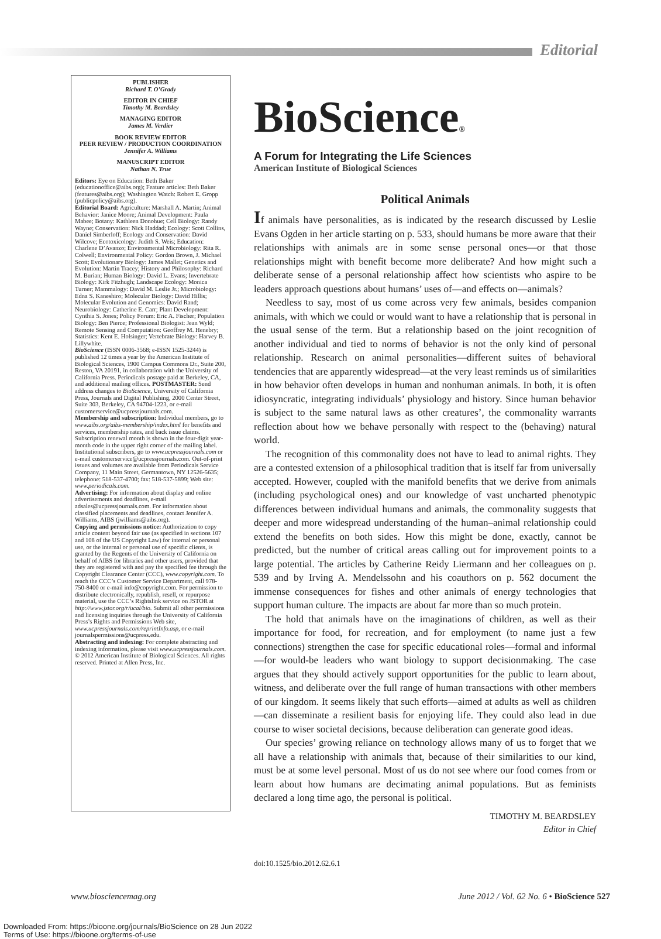Editorial
PUBLISHER
Richard T. O’Grady
EDITOR IN CHIEF
Timothy M. Beardsley
MANAGING EDITOR
James M. Verdier
BOOK REVIEW EDITOR
PEER REVIEW / PRODUCTION COORDINATION
Jennifer A. Williams
MANUSCRIPT EDITOR
Nathan N. True
Editors: Eye on Education: Beth Baker (educationoffice@aibs.org); Feature articles: Beth Baker (features@aibs.org); Washington Watch: Robert E. Gropp (publicpolicy@aibs.org).
Editorial Board: Agriculture: Marshall A. Martin; Animal Behavior: Janice Moore; Animal Development: Paula Mabee; Botany: Kathleen Donohue; Cell Biology: Randy Wayne; Conservation: Nick Haddad; Ecology: Scott Collins, Daniel Simberloff; Ecology and Conservation: David Wilcove; Ecotoxicology: Judith S. Weis; Education: Charlene D’Avanzo; Environmental Microbiology: Rita R. Colwell; Environmental Policy: Gordon Brown, J. Michael Scott; Evolutionary Biology: James Mallet; Genetics and Evolution: Martin Tracey; History and Philosophy: Richard M. Burian; Human Biology: David L. Evans; Invertebrate Biology: Kirk Fitzhugh; Landscape Ecology: Monica Turner; Mammalogy: David M. Leslie Jr.; Microbiology: Edna S. Kaneshiro; Molecular Biology: David Hillis; Molecular Evolution and Genomics: David Rand; Neurobiology: Catherine E. Carr; Plant Development: Cynthia S. Jones; Policy Forum: Eric A. Fischer; Population Biology: Ben Pierce; Professional Biologist: Jean Wyld; Remote Sensing and Computation: Geoffrey M. Henebry; Statistics: Kent E. Holsinger; Vertebrate Biology: Harvey B. Lillywhite.
BioScience (ISSN 0006-3568; e-ISSN 1525-3244) is published 12 times a year by the American Institute of Biological Sciences, 1900 Campus Commons Dr., Suite 200, Reston, VA 20191, in collaboration with the University of California Press. Periodicals postage paid at Berkeley, CA, and additional mailing offices. POSTMASTER: Send address changes to BioScience, University of California Press, Journals and Digital Publishing, 2000 Center Street, Suite 303, Berkeley, CA 94704-1223, or e-mail customerservice@ucpressjournals.com.
Membership and subscription: Individual members, go to www.aibs.org/aibs-membership/index.html for benefits and services, membership rates, and back issue claims. Subscription renewal month is shown in the four-digit year-month code in the upper right corner of the mailing label. Institutional subscribers, go to www.ucpressjournals.com or e-mail customerservice@ucpressjournals.com. Out-of-print issues and volumes are available from Periodicals Service Company, 11 Main Street, Germantown, NY 12526-5635; telephone: 518-537-4700; fax: 518-537-5899; Web site: www.periodicals.com.
Advertising: For information about display and online advertisements and deadlines, e-mail adsales@ucpressjournals.com. For information about classified placements and deadlines, contact Jennifer A. Williams, AIBS (jwilliams@aibs.org).
Copying and permissions notice: Authorization to copy article content beyond fair use (as specified in sections 107 and 108 of the US Copyright Law) for internal or personal use, or the internal or personal use of specific clients, is granted by the Regents of the University of California on behalf of AIBS for libraries and other users, provided that they are registered with and pay the specified fee through the Copyright Clearance Center (CCC), www.copyright.com. To reach the CCC’s Customer Service Department, call 978-750-8400 or e-mail info@copyright.com. For permission to distribute electronically, republish, resell, or repurpose material, use the CCC’s Rightslink service on JSTOR at http://www.jstor.org/r/ucal/bio. Submit all other permissions and licensing inquiries through the University of California Press’s Rights and Permissions Web site, www.ucpressjournals.com/reprintInfo.asp, or e-mail journalspermissions@ucpress.edu.
Abstracting and indexing: For complete abstracting and indexing information, please visit www.ucpressjournals.com.
© 2012 American Institute of Biological Sciences. All rights reserved. Printed at Allen Press, Inc.
BioScience®
A Forum for Integrating the Life Sciences
American Institute of Biological Sciences
Political Animals
If animals have personalities, as is indicated by the research discussed by Leslie Evans Ogden in her article starting on p. 533, should humans be more aware that their relationships with animals are in some sense personal ones—or that those relationships might with benefit become more deliberate? And how might such a deliberate sense of a personal relationship affect how scientists who aspire to be leaders approach questions about humans’ uses of—and effects on—animals?
Needless to say, most of us come across very few animals, besides companion animals, with which we could or would want to have a relationship that is personal in the usual sense of the term. But a relationship based on the joint recognition of another individual and tied to norms of behavior is not the only kind of personal relationship. Research on animal personalities—different suites of behavioral tendencies that are apparently widespread—at the very least reminds us of similarities in how behavior often develops in human and nonhuman animals. In both, it is often idiosyncratic, integrating individuals’ physiology and history. Since human behavior is subject to the same natural laws as other creatures’, the commonality warrants reflection about how we behave personally with respect to the (behaving) natural world.
The recognition of this commonality does not have to lead to animal rights. They are a contested extension of a philosophical tradition that is itself far from universally accepted. However, coupled with the manifold benefits that we derive from animals (including psychological ones) and our knowledge of vast uncharted phenotypic differences between individual humans and animals, the commonality suggests that deeper and more widespread understanding of the human–animal relationship could extend the benefits on both sides. How this might be done, exactly, cannot be predicted, but the number of critical areas calling out for improvement points to a large potential. The articles by Catherine Reidy Liermann and her colleagues on p. 539 and by Irving A. Mendelssohn and his coauthors on p. 562 document the immense consequences for fishes and other animals of energy technologies that support human culture. The impacts are about far more than so much protein.
The hold that animals have on the imaginations of children, as well as their importance for food, for recreation, and for employment (to name just a few connections) strengthen the case for specific educational roles—formal and informal—for would-be leaders who want biology to support decisionmaking. The case argues that they should actively support opportunities for the public to learn about, witness, and deliberate over the full range of human transactions with other members of our kingdom. It seems likely that such efforts—aimed at adults as well as children—can disseminate a resilient basis for enjoying life. They could also lead in due course to wiser societal decisions, because deliberation can generate good ideas.
Our species’ growing reliance on technology allows many of us to forget that we all have a relationship with animals that, because of their similarities to our kind, must be at some level personal. Most of us do not see where our food comes from or learn about how humans are decimating animal populations. But as feminists declared a long time ago, the personal is political.
TIMOTHY M. BEARDSLEY
Editor in Chief
doi:10.1525/bio.2012.62.6.1
www.biosciencemag.org June 2012 / Vol. 62 No. 6 • BioScience 527
Downloaded From: https://bioone.org/journals/BioScience on 28 Jun 2022
Terms of Use: https://bioone.org/terms-of-use